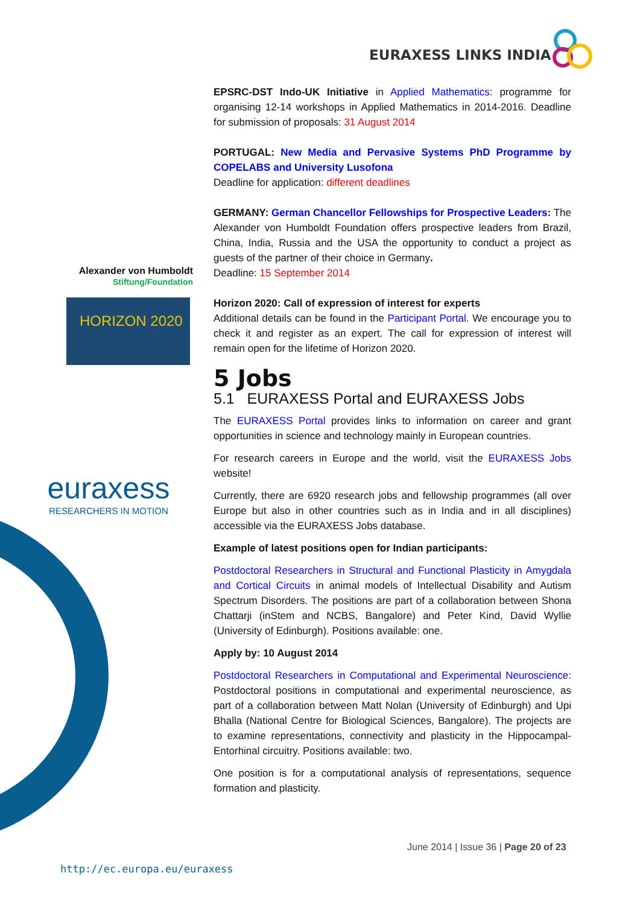EURAXESS LINKS INDIA
Alexander von Humboldt
Stiftung/Foundation
HORIZON 2020
euraxess
RESEARCHERS IN MOTION
EPSRC-DST Indo-UK Initiative in Applied Mathematics: programme for organising 12-14 workshops in Applied Mathematics in 2014-2016. Deadline for submission of proposals: 31 August 2014
PORTUGAL: New Media and Pervasive Systems PhD Programme by COPELABS and University Lusofona
Deadline for application: different deadlines
GERMANY: German Chancellor Fellowships for Prospective Leaders: The Alexander von Humboldt Foundation offers prospective leaders from Brazil, China, India, Russia and the USA the opportunity to conduct a project as guests of the partner of their choice in Germany.
Deadline: 15 September 2014
Horizon 2020: Call of expression of interest for experts
Additional details can be found in the Participant Portal. We encourage you to check it and register as an expert. The call for expression of interest will remain open for the lifetime of Horizon 2020.
5 Jobs
5.1 EURAXESS Portal and EURAXESS Jobs
The EURAXESS Portal provides links to information on career and grant opportunities in science and technology mainly in European countries.
For research careers in Europe and the world, visit the EURAXESS Jobs website!
Currently, there are 6920 research jobs and fellowship programmes (all over Europe but also in other countries such as in India and in all disciplines) accessible via the EURAXESS Jobs database.
Example of latest positions open for Indian participants:
Postdoctoral Researchers in Structural and Functional Plasticity in Amygdala and Cortical Circuits in animal models of Intellectual Disability and Autism Spectrum Disorders. The positions are part of a collaboration between Shona Chattarji (inStem and NCBS, Bangalore) and Peter Kind, David Wyllie (University of Edinburgh). Positions available: one.
Apply by: 10 August 2014
Postdoctoral Researchers in Computational and Experimental Neuroscience: Postdoctoral positions in computational and experimental neuroscience, as part of a collaboration between Matt Nolan (University of Edinburgh) and Upi Bhalla (National Centre for Biological Sciences, Bangalore). The projects are to examine representations, connectivity and plasticity in the Hippocampal-Entorhinal circuitry. Positions available: two.
One position is for a computational analysis of representations, sequence formation and plasticity.
June 2014 | Issue 36 | Page 20 of 23
http://ec.europa.eu/euraxess